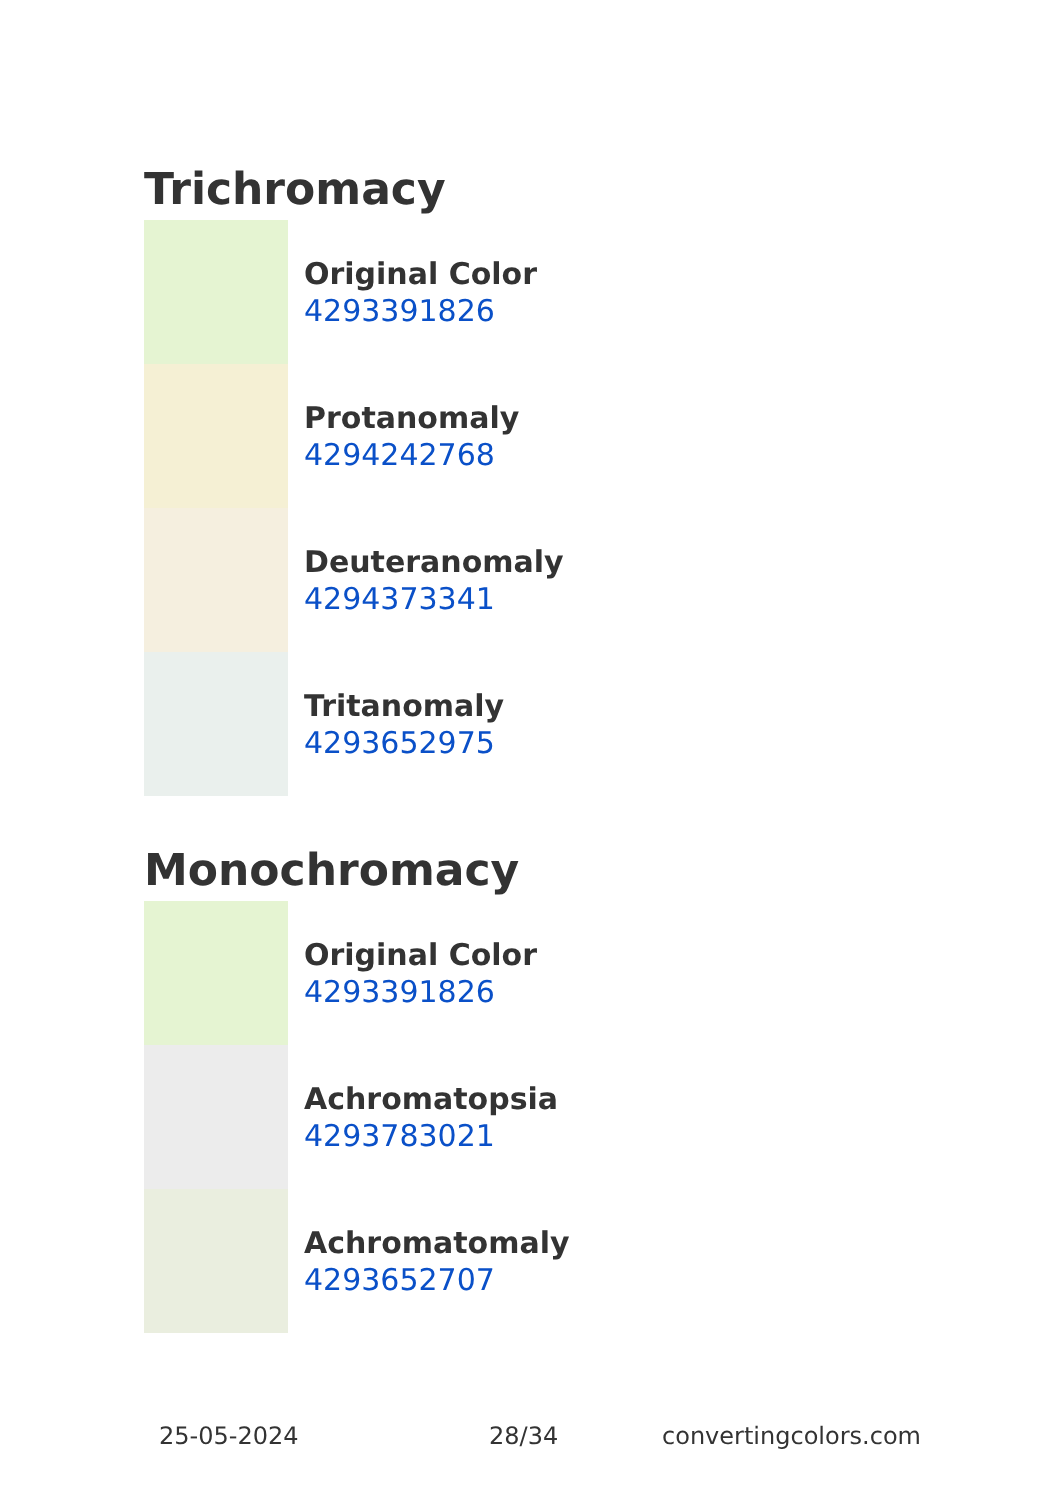Trichromacy
Original Color
4293391826
Protanomaly
4294242768
Deuteranomaly
4294373341
Tritanomaly
4293652975
Monochromacy
Original Color
4293391826
Achromatopsia
4293783021
Achromatomaly
4293652707
25-05-2024 28/34 convertingcolors.com